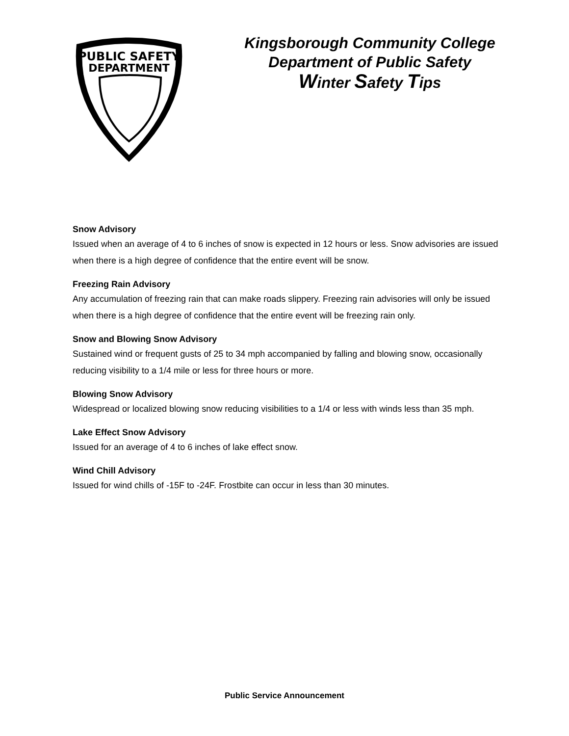PUBLIC SAFETY
DEPARTMENT
Kingsborough Community College
Department of Public Safety
Winter Safety Tips
Snow Advisory
Issued when an average of 4 to 6 inches of snow is expected in 12 hours or less. Snow advisories are issued when there is a high degree of confidence that the entire event will be snow.
Freezing Rain Advisory
Any accumulation of freezing rain that can make roads slippery. Freezing rain advisories will only be issued when there is a high degree of confidence that the entire event will be freezing rain only.
Snow and Blowing Snow Advisory
Sustained wind or frequent gusts of 25 to 34 mph accompanied by falling and blowing snow, occasionally reducing visibility to a 1/4 mile or less for three hours or more.
Blowing Snow Advisory
Widespread or localized blowing snow reducing visibilities to a 1/4 or less with winds less than 35 mph.
Lake Effect Snow Advisory
Issued for an average of 4 to 6 inches of lake effect snow.
Wind Chill Advisory
Issued for wind chills of -15F to -24F. Frostbite can occur in less than 30 minutes.
Public Service Announcement